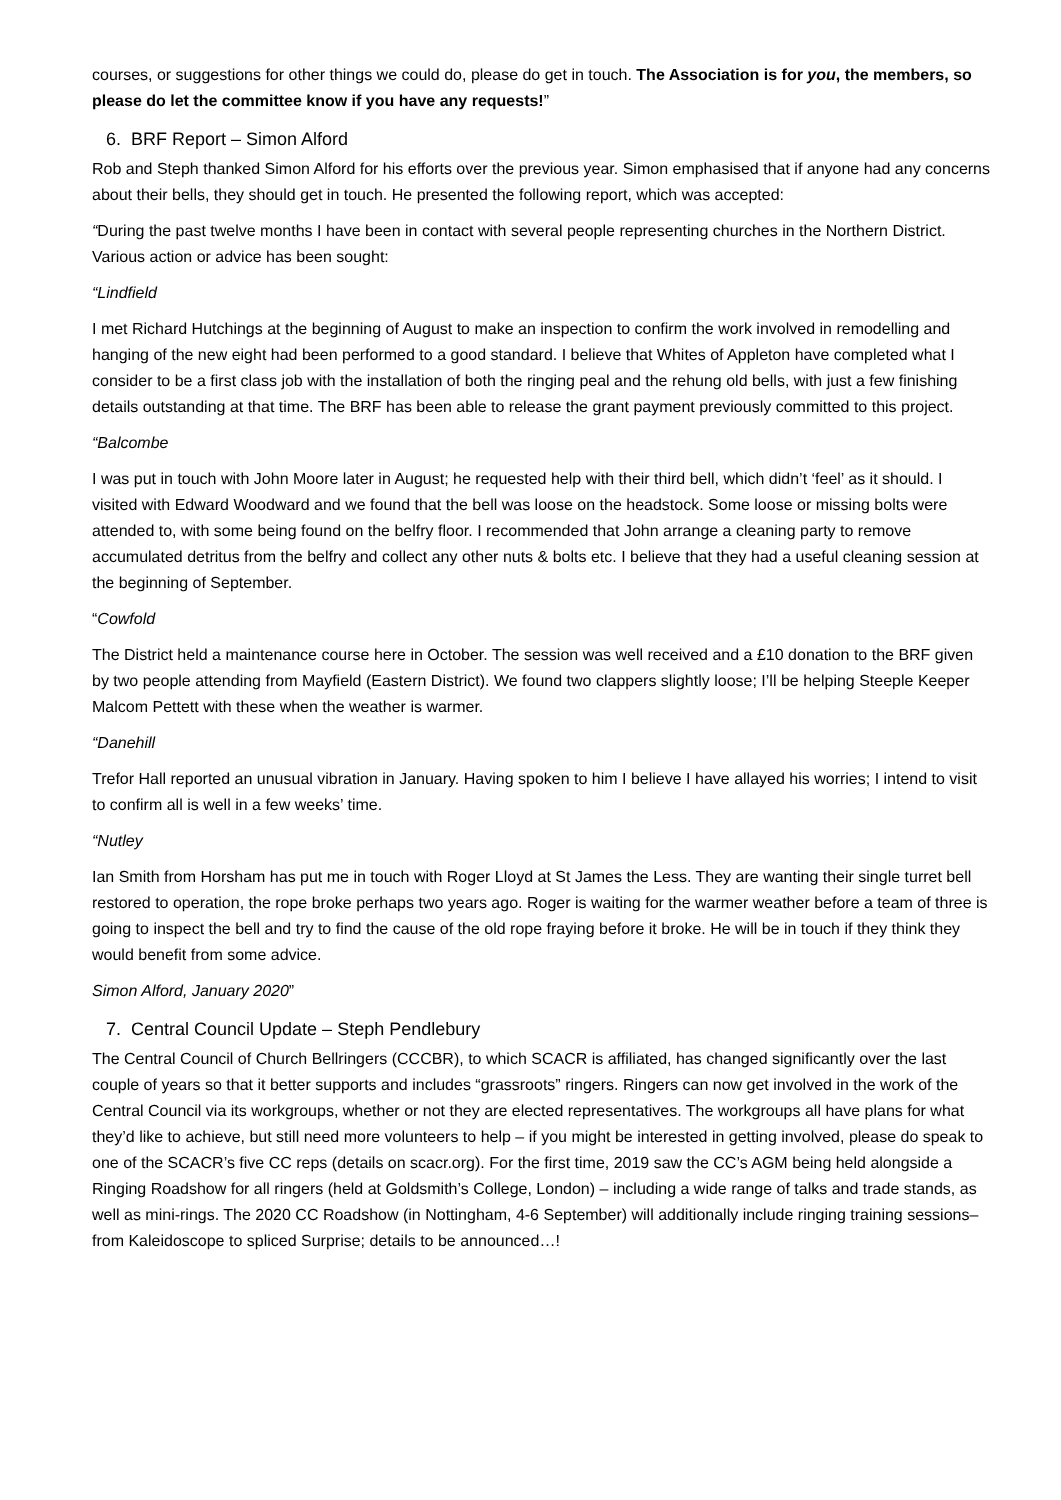courses, or suggestions for other things we could do, please do get in touch. The Association is for you, the members, so please do let the committee know if you have any requests!”
6. BRF Report – Simon Alford
Rob and Steph thanked Simon Alford for his efforts over the previous year. Simon emphasised that if anyone had any concerns about their bells, they should get in touch. He presented the following report, which was accepted:
“During the past twelve months I have been in contact with several people representing churches in the Northern District. Various action or advice has been sought:
“Lindfield
I met Richard Hutchings at the beginning of August to make an inspection to confirm the work involved in remodelling and hanging of the new eight had been performed to a good standard. I believe that Whites of Appleton have completed what I consider to be a first class job with the installation of both the ringing peal and the rehung old bells, with just a few finishing details outstanding at that time. The BRF has been able to release the grant payment previously committed to this project.
“Balcombe
I was put in touch with John Moore later in August; he requested help with their third bell, which didn’t ‘feel’ as it should. I visited with Edward Woodward and we found that the bell was loose on the headstock. Some loose or missing bolts were attended to, with some being found on the belfry floor. I recommended that John arrange a cleaning party to remove accumulated detritus from the belfry and collect any other nuts & bolts etc. I believe that they had a useful cleaning session at the beginning of September.
“Cowfold
The District held a maintenance course here in October. The session was well received and a £10 donation to the BRF given by two people attending from Mayfield (Eastern District). We found two clappers slightly loose; I’ll be helping Steeple Keeper Malcom Pettett with these when the weather is warmer.
“Danehill
Trefor Hall reported an unusual vibration in January. Having spoken to him I believe I have allayed his worries; I intend to visit to confirm all is well in a few weeks’ time.
“Nutley
Ian Smith from Horsham has put me in touch with Roger Lloyd at St James the Less. They are wanting their single turret bell restored to operation, the rope broke perhaps two years ago. Roger is waiting for the warmer weather before a team of three is going to inspect the bell and try to find the cause of the old rope fraying before it broke. He will be in touch if they think they would benefit from some advice.
Simon Alford, January 2020”
7. Central Council Update – Steph Pendlebury
The Central Council of Church Bellringers (CCCBR), to which SCACR is affiliated, has changed significantly over the last couple of years so that it better supports and includes “grassroots” ringers. Ringers can now get involved in the work of the Central Council via its workgroups, whether or not they are elected representatives. The workgroups all have plans for what they’d like to achieve, but still need more volunteers to help – if you might be interested in getting involved, please do speak to one of the SCACR’s five CC reps (details on scacr.org). For the first time, 2019 saw the CC’s AGM being held alongside a Ringing Roadshow for all ringers (held at Goldsmith’s College, London) – including a wide range of talks and trade stands, as well as mini-rings. The 2020 CC Roadshow (in Nottingham, 4-6 September) will additionally include ringing training sessions– from Kaleidoscope to spliced Surprise; details to be announced…!